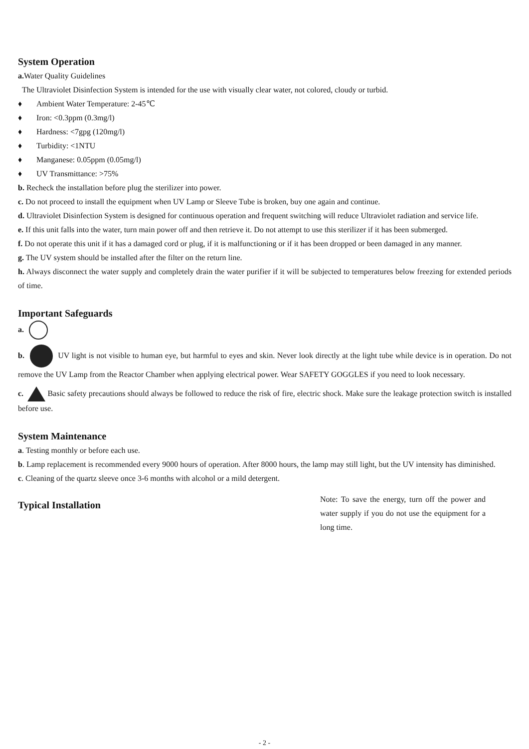System Operation
a. Water Quality Guidelines
The Ultraviolet Disinfection System is intended for the use with visually clear water, not colored, cloudy or turbid.
♦ Ambient Water Temperature: 2-45℃
♦ Iron: <0.3ppm (0.3mg/l)
♦ Hardness: <7gpg (120mg/l)
♦ Turbidity: <1NTU
♦ Manganese: 0.05ppm (0.05mg/l)
♦ UV Transmittance: >75%
b. Recheck the installation before plug the sterilizer into power.
c. Do not proceed to install the equipment when UV Lamp or Sleeve Tube is broken, buy one again and continue.
d. Ultraviolet Disinfection System is designed for continuous operation and frequent switching will reduce Ultraviolet radiation and service life.
e. If this unit falls into the water, turn main power off and then retrieve it. Do not attempt to use this sterilizer if it has been submerged.
f. Do not operate this unit if it has a damaged cord or plug, if it is malfunctioning or if it has been dropped or been damaged in any manner.
g. The UV system should be installed after the filter on the return line.
h. Always disconnect the water supply and completely drain the water purifier if it will be subjected to temperatures below freezing for extended periods of time.
Important Safeguards
a.
b. UV light is not visible to human eye, but harmful to eyes and skin. Never look directly at the light tube while device is in operation. Do not remove the UV Lamp from the Reactor Chamber when applying electrical power. Wear SAFETY GOGGLES if you need to look necessary.
c. Basic safety precautions should always be followed to reduce the risk of fire, electric shock. Make sure the leakage protection switch is installed before use.
System Maintenance
a. Testing monthly or before each use.
b. Lamp replacement is recommended every 9000 hours of operation. After 8000 hours, the lamp may still light, but the UV intensity has diminished.
c. Cleaning of the quartz sleeve once 3-6 months with alcohol or a mild detergent.
Typical Installation
Note: To save the energy, turn off the power and water supply if you do not use the equipment for a long time.
- 2 -